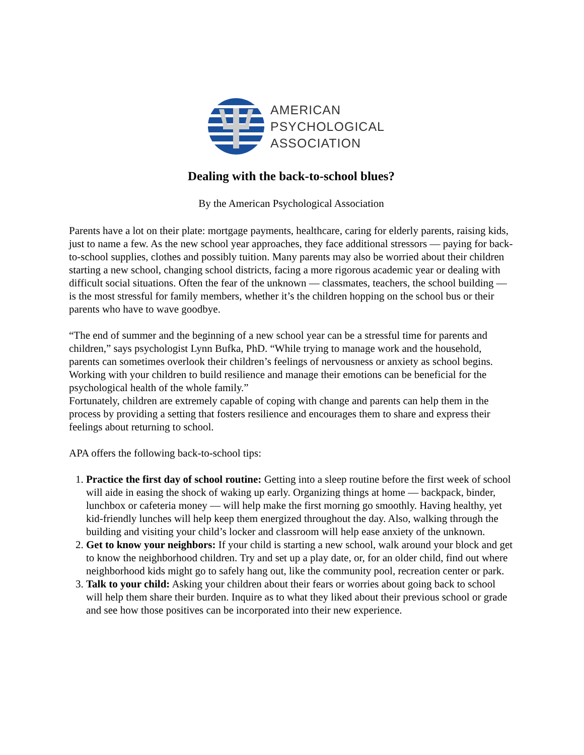AMERICAN
PSYCHOLOGICAL
ASSOCIATION
Dealing with the back-to-school blues?
By the American Psychological Association
Parents have a lot on their plate: mortgage payments, healthcare, caring for elderly parents, raising kids, just to name a few. As the new school year approaches, they face additional stressors — paying for back-to-school supplies, clothes and possibly tuition. Many parents may also be worried about their children starting a new school, changing school districts, facing a more rigorous academic year or dealing with difficult social situations. Often the fear of the unknown — classmates, teachers, the school building — is the most stressful for family members, whether it’s the children hopping on the school bus or their parents who have to wave goodbye.
“The end of summer and the beginning of a new school year can be a stressful time for parents and children,” says psychologist Lynn Bufka, PhD. “While trying to manage work and the household, parents can sometimes overlook their children’s feelings of nervousness or anxiety as school begins. Working with your children to build resilience and manage their emotions can be beneficial for the psychological health of the whole family.”
Fortunately, children are extremely capable of coping with change and parents can help them in the process by providing a setting that fosters resilience and encourages them to share and express their feelings about returning to school.
APA offers the following back-to-school tips:
1. Practice the first day of school routine: Getting into a sleep routine before the first week of school will aide in easing the shock of waking up early. Organizing things at home — backpack, binder, lunchbox or cafeteria money — will help make the first morning go smoothly. Having healthy, yet kid-friendly lunches will help keep them energized throughout the day. Also, walking through the building and visiting your child’s locker and classroom will help ease anxiety of the unknown.
2. Get to know your neighbors: If your child is starting a new school, walk around your block and get to know the neighborhood children. Try and set up a play date, or, for an older child, find out where neighborhood kids might go to safely hang out, like the community pool, recreation center or park.
3. Talk to your child: Asking your children about their fears or worries about going back to school will help them share their burden. Inquire as to what they liked about their previous school or grade and see how those positives can be incorporated into their new experience.